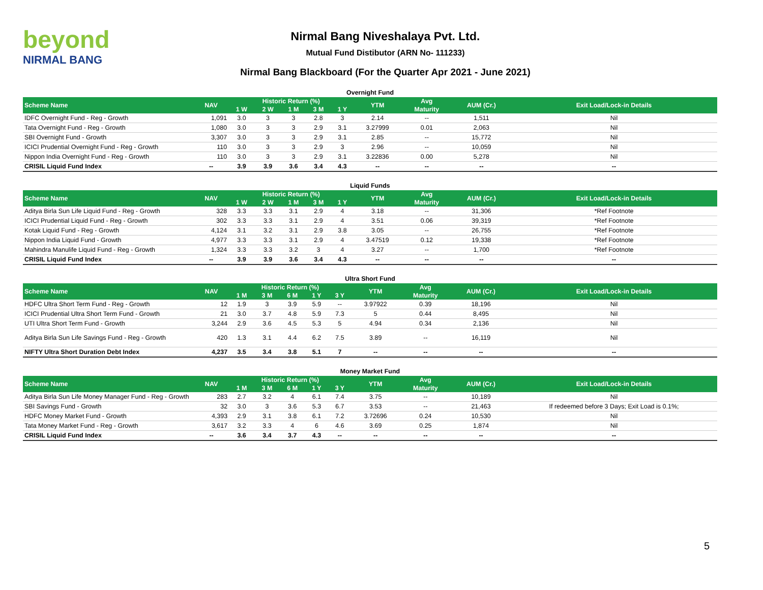beyond
NIRMAL BANG
Nirmal Bang Niveshalaya Pvt. Ltd.
Mutual Fund Distibutor (ARN No- 111233)
Nirmal Bang Blackboard (For the Quarter Apr 2021 - June 2021)
Overnight Fund
| Scheme Name | NAV | Historic Return (%) | | | | | YTM | Avg | AUM (Cr.) | Exit Load/Lock-in Details |
| --- | --- | --- | --- | --- | --- | --- | --- | --- | --- | --- |
| | | 1 W | 2 W | 1 M | 3 M | 1 Y | | Maturity | | |
| IDFC Overnight Fund - Reg - Growth | 1,091 | 3.0 | 3 | 3 | 2.8 | 3 | 2.14 | -- | 1,511 | Nil |
| Tata Overnight Fund - Reg - Growth | 1,080 | 3.0 | 3 | 3 | 2.9 | 3.1 | 3.27999 | 0.01 | 2,063 | Nil |
| SBI Overnight Fund - Growth | 3,307 | 3.0 | 3 | 3 | 2.9 | 3.1 | 2.85 | -- | 15,772 | Nil |
| ICICI Prudential Overnight Fund - Reg - Growth | 110 | 3.0 | 3 | 3 | 2.9 | 3 | 2.96 | -- | 10,059 | Nil |
| Nippon India Overnight Fund - Reg - Growth | 110 | 3.0 | 3 | 3 | 2.9 | 3.1 | 3.22836 | 0.00 | 5,278 | Nil |
| CRISIL Liquid Fund Index | -- | 3.9 | 3.9 | 3.6 | 3.4 | 4.3 | -- | -- | -- | -- |
Liquid Funds
| Scheme Name | NAV | Historic Return (%) | | | | | YTM | Avg | AUM (Cr.) | Exit Load/Lock-in Details |
| --- | --- | --- | --- | --- | --- | --- | --- | --- | --- | --- |
| | | 1 W | 2 W | 1 M | 3 M | 1 Y | | Maturity | | |
| Aditya Birla Sun Life Liquid Fund - Reg - Growth | 328 | 3.3 | 3.3 | 3.1 | 2.9 | 4 | 3.18 | -- | 31,306 | *Ref Footnote |
| ICICI Prudential Liquid Fund - Reg - Growth | 302 | 3.3 | 3.3 | 3.1 | 2.9 | 4 | 3.51 | 0.06 | 39,319 | *Ref Footnote |
| Kotak Liquid Fund - Reg - Growth | 4,124 | 3.1 | 3.2 | 3.1 | 2.9 | 3.8 | 3.05 | -- | 26,755 | *Ref Footnote |
| Nippon India Liquid Fund - Growth | 4,977 | 3.3 | 3.3 | 3.1 | 2.9 | 4 | 3.47519 | 0.12 | 19,338 | *Ref Footnote |
| Mahindra Manulife Liquid Fund - Reg - Growth | 1,324 | 3.3 | 3.3 | 3.2 | 3 | 4 | 3.27 | -- | 1,700 | *Ref Footnote |
| CRISIL Liquid Fund Index | -- | 3.9 | 3.9 | 3.6 | 3.4 | 4.3 | -- | -- | -- | -- |
Ultra Short Fund
| Scheme Name | NAV | Historic Return (%) | | | | | YTM | Avg | AUM (Cr.) | Exit Load/Lock-in Details |
| --- | --- | --- | --- | --- | --- | --- | --- | --- | --- | --- |
| | | 1 M | 3 M | 6 M | 1 Y | 3 Y | | Maturity | | |
| HDFC Ultra Short Term Fund - Reg - Growth | 12 | 1.9 | 3 | 3.9 | 5.9 | -- | 3.97922 | 0.39 | 18,196 | Nil |
| ICICI Prudential Ultra Short Term Fund - Growth | 21 | 3.0 | 3.7 | 4.8 | 5.9 | 7.3 | 5 | 0.44 | 8,495 | Nil |
| UTI Ultra Short Term Fund - Growth | 3,244 | 2.9 | 3.6 | 4.5 | 5.3 | 5 | 4.94 | 0.34 | 2,136 | Nil |
| Aditya Birla Sun Life Savings Fund - Reg - Growth | 420 | 1.3 | 3.1 | 4.4 | 6.2 | 7.5 | 3.89 | -- | 16,119 | Nil |
| NIFTY Ultra Short Duration Debt Index | 4,237 | 3.5 | 3.4 | 3.8 | 5.1 | 7 | -- | -- | -- | -- |
Money Market Fund
| Scheme Name | NAV | Historic Return (%) | | | | | YTM | Avg | AUM (Cr.) | Exit Load/Lock-in Details |
| --- | --- | --- | --- | --- | --- | --- | --- | --- | --- | --- |
| | | 1 M | 3 M | 6 M | 1 Y | 3 Y | | Maturity | | |
| Aditya Birla Sun Life Money Manager Fund - Reg - Growth | 283 | 2.7 | 3.2 | 4 | 6.1 | 7.4 | 3.75 | -- | 10,189 | Nil |
| SBI Savings Fund - Growth | 32 | 3.0 | 3 | 3.6 | 5.3 | 6.7 | 3.53 | -- | 21,463 | If redeemed before 3 Days; Exit Load is 0.1%; |
| HDFC Money Market Fund - Growth | 4,393 | 2.9 | 3.1 | 3.8 | 6.1 | 7.2 | 3.72696 | 0.24 | 10,530 | Nil |
| Tata Money Market Fund - Reg - Growth | 3,617 | 3.2 | 3.3 | 4 | 6 | 4.6 | 3.69 | 0.25 | 1,874 | Nil |
| CRISIL Liquid Fund Index | -- | 3.6 | 3.4 | 3.7 | 4.3 | -- | -- | -- | -- | -- |
5